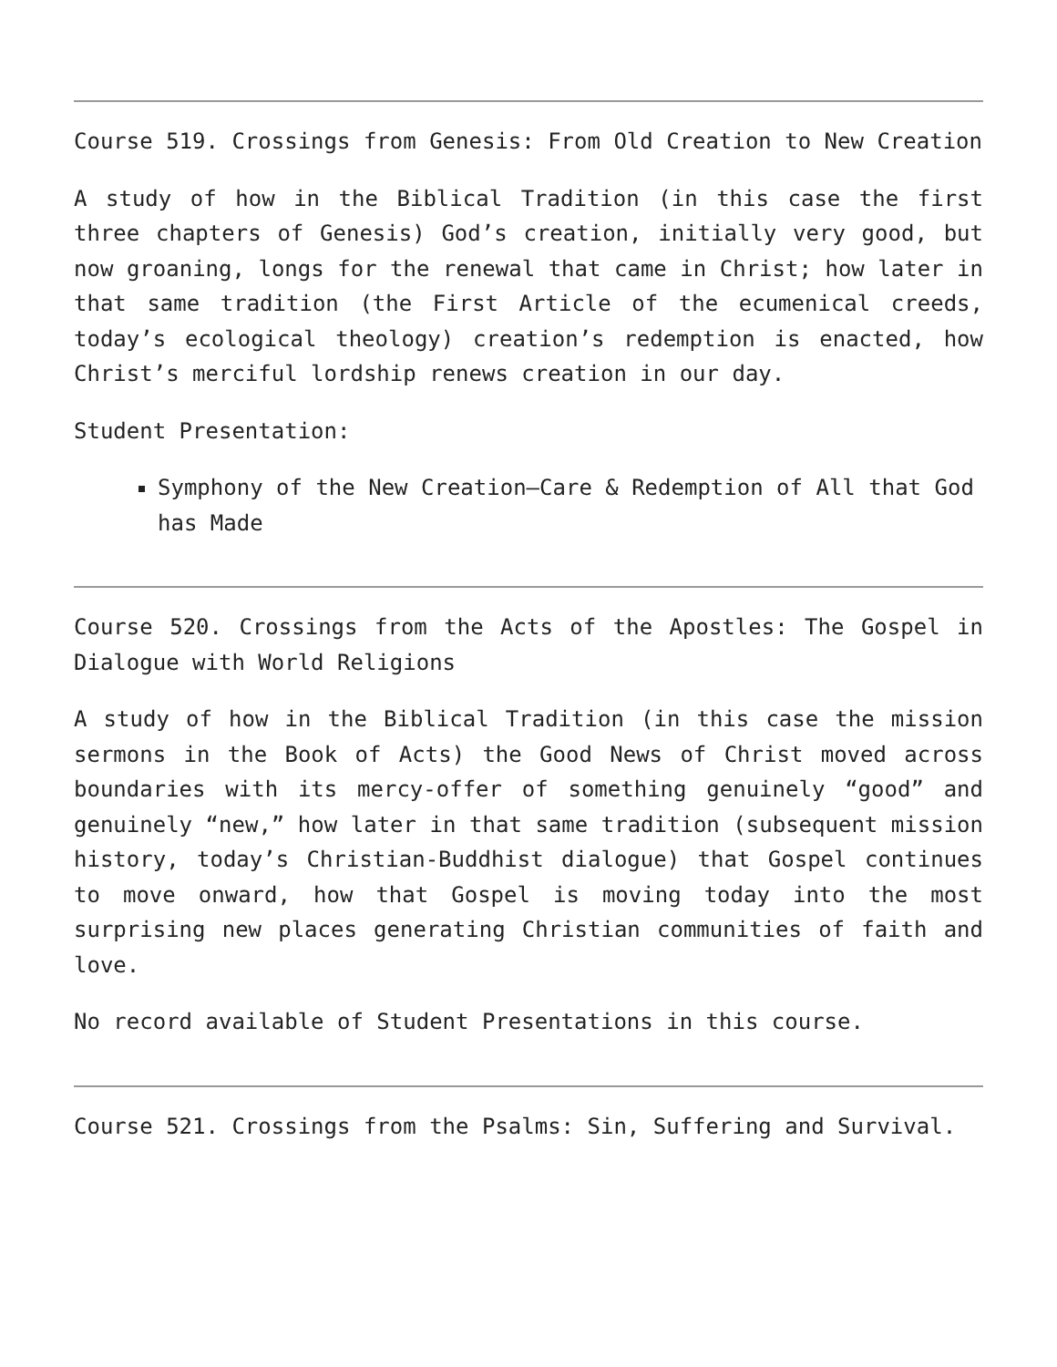Course 519. Crossings from Genesis: From Old Creation to New Creation
A study of how in the Biblical Tradition (in this case the first three chapters of Genesis) God’s creation, initially very good, but now groaning, longs for the renewal that came in Christ; how later in that same tradition (the First Article of the ecumenical creeds, today’s ecological theology) creation’s redemption is enacted, how Christ’s merciful lordship renews creation in our day.
Student Presentation:
Symphony of the New Creation—Care & Redemption of All that God has Made
Course 520. Crossings from the Acts of the Apostles: The Gospel in Dialogue with World Religions
A study of how in the Biblical Tradition (in this case the mission sermons in the Book of Acts) the Good News of Christ moved across boundaries with its mercy-offer of something genuinely “good” and genuinely “new,” how later in that same tradition (subsequent mission history, today’s Christian-Buddhist dialogue) that Gospel continues to move onward, how that Gospel is moving today into the most surprising new places generating Christian communities of faith and love.
No record available of Student Presentations in this course.
Course 521. Crossings from the Psalms: Sin, Suffering and Survival.